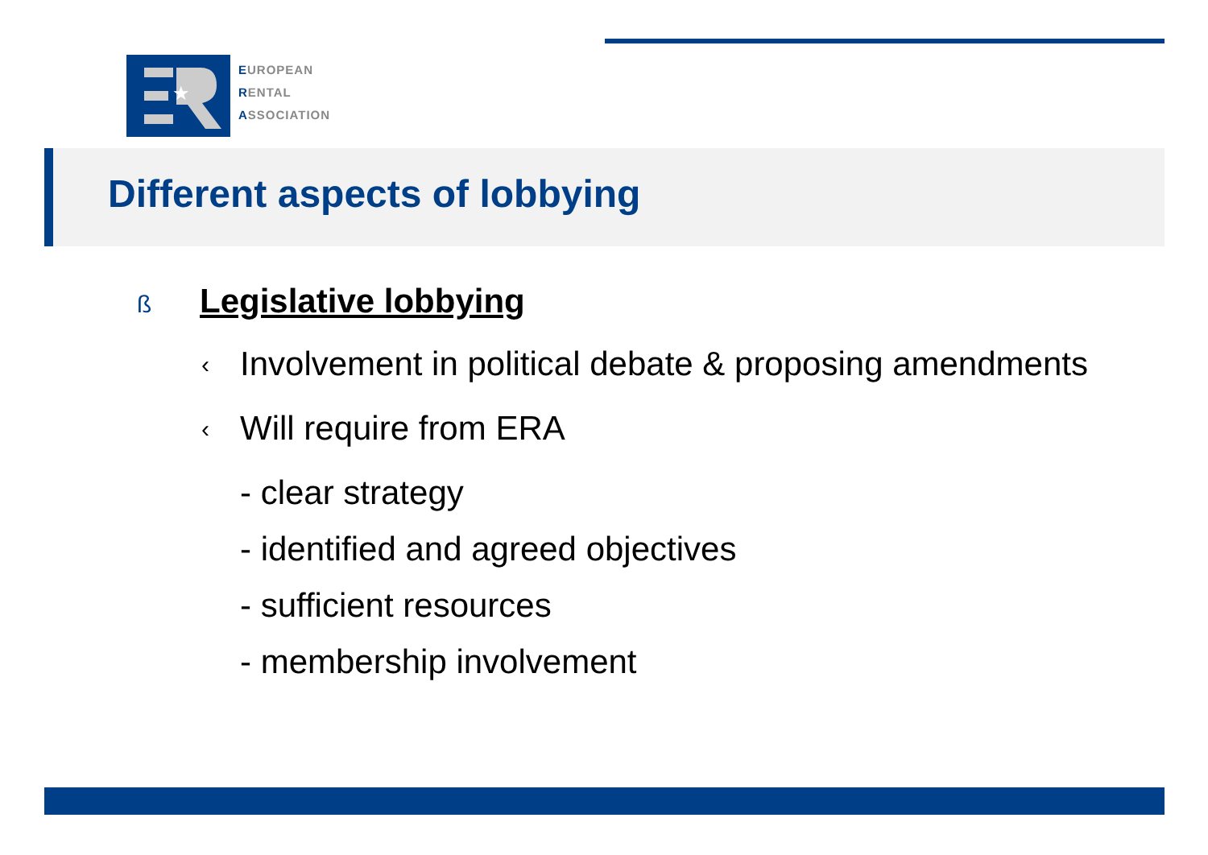★
EUROPEAN
RENTAL
ASSOCIATION
Different aspects of lobbying
ß Legislative lobbying
‹ Involvement in political debate & proposing amendments
‹ Will require from ERA
- clear strategy
- identified and agreed objectives
- sufficient resources
- membership involvement